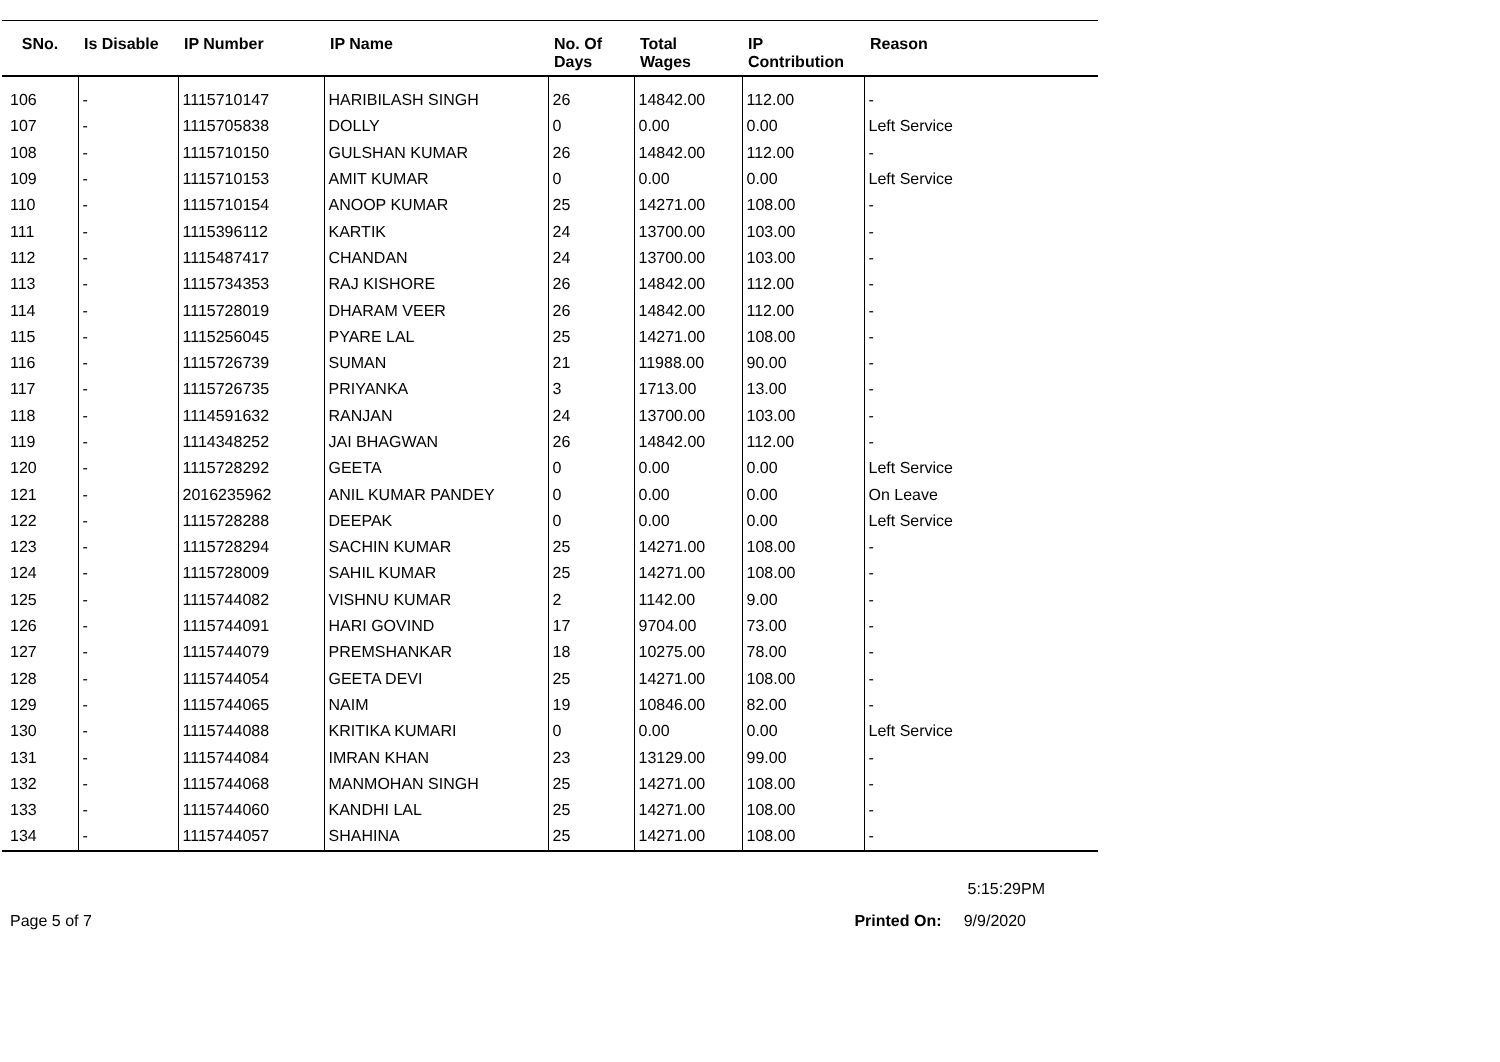| SNo. | Is Disable | IP Number | IP Name | No. Of Days | Total Wages | IP Contribution | Reason |
| --- | --- | --- | --- | --- | --- | --- | --- |
| 106 | - | 1115710147 | HARIBILASH SINGH | 26 | 14842.00 | 112.00 | - |
| 107 | - | 1115705838 | DOLLY | 0 | 0.00 | 0.00 | Left Service |
| 108 | - | 1115710150 | GULSHAN KUMAR | 26 | 14842.00 | 112.00 | - |
| 109 | - | 1115710153 | AMIT KUMAR | 0 | 0.00 | 0.00 | Left Service |
| 110 | - | 1115710154 | ANOOP KUMAR | 25 | 14271.00 | 108.00 | - |
| 111 | - | 1115396112 | KARTIK | 24 | 13700.00 | 103.00 | - |
| 112 | - | 1115487417 | CHANDAN | 24 | 13700.00 | 103.00 | - |
| 113 | - | 1115734353 | RAJ KISHORE | 26 | 14842.00 | 112.00 | - |
| 114 | - | 1115728019 | DHARAM VEER | 26 | 14842.00 | 112.00 | - |
| 115 | - | 1115256045 | PYARE LAL | 25 | 14271.00 | 108.00 | - |
| 116 | - | 1115726739 | SUMAN | 21 | 11988.00 | 90.00 | - |
| 117 | - | 1115726735 | PRIYANKA | 3 | 1713.00 | 13.00 | - |
| 118 | - | 1114591632 | RANJAN | 24 | 13700.00 | 103.00 | - |
| 119 | - | 1114348252 | JAI BHAGWAN | 26 | 14842.00 | 112.00 | - |
| 120 | - | 1115728292 | GEETA | 0 | 0.00 | 0.00 | Left Service |
| 121 | - | 2016235962 | ANIL KUMAR PANDEY | 0 | 0.00 | 0.00 | On Leave |
| 122 | - | 1115728288 | DEEPAK | 0 | 0.00 | 0.00 | Left Service |
| 123 | - | 1115728294 | SACHIN KUMAR | 25 | 14271.00 | 108.00 | - |
| 124 | - | 1115728009 | SAHIL KUMAR | 25 | 14271.00 | 108.00 | - |
| 125 | - | 1115744082 | VISHNU KUMAR | 2 | 1142.00 | 9.00 | - |
| 126 | - | 1115744091 | HARI GOVIND | 17 | 9704.00 | 73.00 | - |
| 127 | - | 1115744079 | PREMSHANKAR | 18 | 10275.00 | 78.00 | - |
| 128 | - | 1115744054 | GEETA DEVI | 25 | 14271.00 | 108.00 | - |
| 129 | - | 1115744065 | NAIM | 19 | 10846.00 | 82.00 | - |
| 130 | - | 1115744088 | KRITIKA KUMARI | 0 | 0.00 | 0.00 | Left Service |
| 131 | - | 1115744084 | IMRAN KHAN | 23 | 13129.00 | 99.00 | - |
| 132 | - | 1115744068 | MANMOHAN SINGH | 25 | 14271.00 | 108.00 | - |
| 133 | - | 1115744060 | KANDHI LAL | 25 | 14271.00 | 108.00 | - |
| 134 | - | 1115744057 | SHAHINA | 25 | 14271.00 | 108.00 | - |
5:15:29PM
Page 5 of 7 Printed On: 9/9/2020